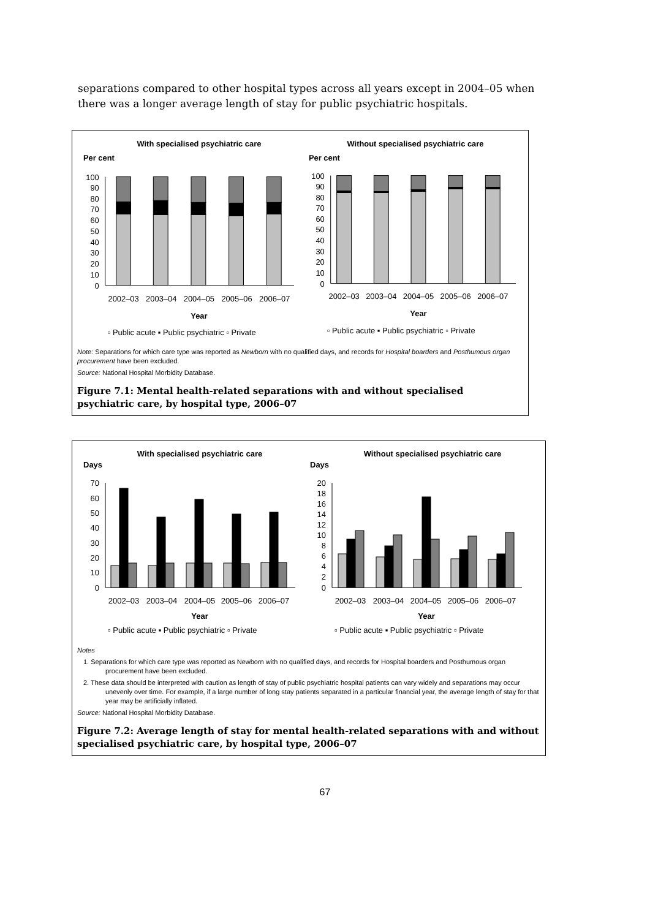separations compared to other hospital types across all years except in 2004–05 when there was a longer average length of stay for public psychiatric hospitals.
With specialised psychiatric care
Per cent
100
90
80
70
60
50
40
30
20
10
0
2002–03
2003–04
2004–05
2005–06
2006–07
Year
▫ Public acute ▪ Public psychiatric ▫ Private
Without specialised psychiatric care
Per cent
100
90
80
70
60
50
40
30
20
10
0
2002–03
2003–04
2004–05
2005–06
2006–07
Year
▫ Public acute ▪ Public psychiatric ▫ Private
Note: Separations for which care type was reported as Newborn with no qualified days, and records for Hospital boarders and Posthumous organ procurement have been excluded.
Source: National Hospital Morbidity Database.
Figure 7.1: Mental health-related separations with and without specialised psychiatric care, by hospital type, 2006–07
With specialised psychiatric care
Days
70
60
50
40
30
20
10
0
2002–03
2003–04
2004–05
2005–06
2006–07
Year
▫ Public acute ▪ Public psychiatric ▫ Private
Without specialised psychiatric care
Days
20
18
16
14
12
10
8
6
4
2
0
2002–03
2003–04
2004–05
2005–06
2006–07
Year
▫ Public acute ▪ Public psychiatric ▫ Private
Notes
1. Separations for which care type was reported as Newborn with no qualified days, and records for Hospital boarders and Posthumous organ procurement have been excluded.
2. These data should be interpreted with caution as length of stay of public psychiatric hospital patients can vary widely and separations may occur unevenly over time. For example, if a large number of long stay patients separated in a particular financial year, the average length of stay for that year may be artificially inflated.
Source: National Hospital Morbidity Database.
Figure 7.2: Average length of stay for mental health-related separations with and without specialised psychiatric care, by hospital type, 2006–07
67